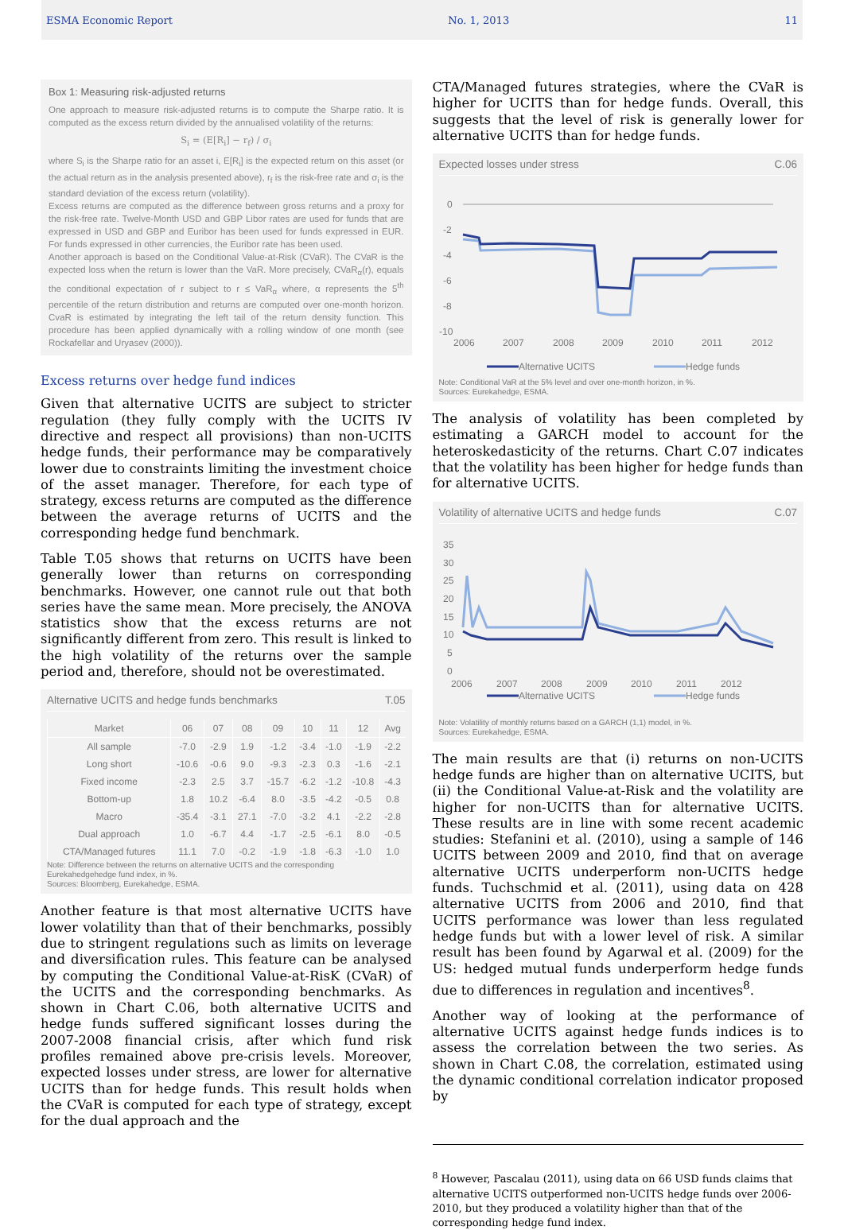ESMA Economic Report No. 1, 2013 11
Box 1: Measuring risk-adjusted returns
One approach to measure risk-adjusted returns is to compute the Sharpe ratio. It is computed as the excess return divided by the annualised volatility of the returns:
S<sub>i</sub> = (E[R<sub>i</sub>] − r<sub>f</sub>) / σ<sub>i</sub>
where S<sub>i</sub> is the Sharpe ratio for an asset i, E[R<sub>i</sub>] is the expected return on this asset (or the actual return as in the analysis presented above), r<sub>f</sub> is the risk-free rate and σ<sub>i</sub> is the standard deviation of the excess return (volatility).
Excess returns are computed as the difference between gross returns and a proxy for the risk-free rate. Twelve-Month USD and GBP Libor rates are used for funds that are expressed in USD and GBP and Euribor has been used for funds expressed in EUR. For funds expressed in other currencies, the Euribor rate has been used.
Another approach is based on the Conditional Value-at-Risk (CVaR). The CVaR is the expected loss when the return is lower than the VaR. More precisely, CVaR<sub>α</sub>(r), equals the conditional expectation of r subject to r ≤ VaR<sub>α</sub> where, α represents the 5<sup>th</sup> percentile of the return distribution and returns are computed over one-month horizon. CvaR is estimated by integrating the left tail of the return density function. This procedure has been applied dynamically with a rolling window of one month (see Rockafellar and Uryasev (2000)).
Excess returns over hedge fund indices
Given that alternative UCITS are subject to stricter regulation (they fully comply with the UCITS IV directive and respect all provisions) than non-UCITS hedge funds, their performance may be comparatively lower due to constraints limiting the investment choice of the asset manager. Therefore, for each type of strategy, excess returns are computed as the difference between the average returns of UCITS and the corresponding hedge fund benchmark.
Table T.05 shows that returns on UCITS have been generally lower than returns on corresponding benchmarks. However, one cannot rule out that both series have the same mean. More precisely, the ANOVA statistics show that the excess returns are not significantly different from zero. This result is linked to the high volatility of the returns over the sample period and, therefore, should not be overestimated.
Alternative UCITS and hedge funds benchmarks T.05
| Market | 06 | 07 | 08 | 09 | 10 | 11 | 12 | Avg |
| --- | --- | --- | --- | --- | --- | --- | --- | --- |
| All sample | -7.0 | -2.9 | 1.9 | -1.2 | -3.4 | -1.0 | -1.9 | -2.2 |
| Long short | -10.6 | -0.6 | 9.0 | -9.3 | -2.3 | 0.3 | -1.6 | -2.1 |
| Fixed income | -2.3 | 2.5 | 3.7 | -15.7 | -6.2 | -1.2 | -10.8 | -4.3 |
| Bottom-up | 1.8 | 10.2 | -6.4 | 8.0 | -3.5 | -4.2 | -0.5 | 0.8 |
| Macro | -35.4 | -3.1 | 27.1 | -7.0 | -3.2 | 4.1 | -2.2 | -2.8 |
| Dual approach | 1.0 | -6.7 | 4.4 | -1.7 | -2.5 | -6.1 | 8.0 | -0.5 |
| CTA/Managed futures | 11.1 | 7.0 | -0.2 | -1.9 | -1.8 | -6.3 | -1.0 | 1.0 |
Note: Difference between the returns on alternative UCITS and the corresponding Eurekahedgehedge fund index, in %.
Sources: Bloomberg, Eurekahedge, ESMA.
Another feature is that most alternative UCITS have lower volatility than that of their benchmarks, possibly due to stringent regulations such as limits on leverage and diversification rules. This feature can be analysed by computing the Conditional Value-at-RisK (CVaR) of the UCITS and the corresponding benchmarks. As shown in Chart C.06, both alternative UCITS and hedge funds suffered significant losses during the 2007-2008 financial crisis, after which fund risk profiles remained above pre-crisis levels. Moreover, expected losses under stress, are lower for alternative UCITS than for hedge funds. This result holds when the CVaR is computed for each type of strategy, except for the dual approach and the
CTA/Managed futures strategies, where the CVaR is higher for UCITS than for hedge funds. Overall, this suggests that the level of risk is generally lower for alternative UCITS than for hedge funds.
Expected losses under stress C.06
0
-2
-4
-6
-8
-10
2006
2007
2008
2009
2010
2011
2012
Alternative UCITS
Hedge funds
Note: Conditional VaR at the 5% level and over one-month horizon, in %.
Sources: Eurekahedge, ESMA.
The analysis of volatility has been completed by estimating a GARCH model to account for the heteroskedasticity of the returns. Chart C.07 indicates that the volatility has been higher for hedge funds than for alternative UCITS.
Volatility of alternative UCITS and hedge funds C.07
35
30
25
20
15
10
5
0
2006
2007
2008
2009
2010
2011
2012
Alternative UCITS
Hedge funds
Note: Volatility of monthly returns based on a GARCH (1,1) model, in %.
Sources: Eurekahedge, ESMA.
The main results are that (i) returns on non-UCITS hedge funds are higher than on alternative UCITS, but (ii) the Conditional Value-at-Risk and the volatility are higher for non-UCITS than for alternative UCITS. These results are in line with some recent academic studies: Stefanini et al. (2010), using a sample of 146 UCITS between 2009 and 2010, find that on average alternative UCITS underperform non-UCITS hedge funds. Tuchschmid et al. (2011), using data on 428 alternative UCITS from 2006 and 2010, find that UCITS performance was lower than less regulated hedge funds but with a lower level of risk. A similar result has been found by Agarwal et al. (2009) for the US: hedged mutual funds underperform hedge funds due to differences in regulation and incentives<sup>8</sup>.
Another way of looking at the performance of alternative UCITS against hedge funds indices is to assess the correlation between the two series. As shown in Chart C.08, the correlation, estimated using the dynamic conditional correlation indicator proposed by
<sup>8</sup> However, Pascalau (2011), using data on 66 USD funds claims that alternative UCITS outperformed non-UCITS hedge funds over 2006-2010, but they produced a volatility higher than that of the corresponding hedge fund index.